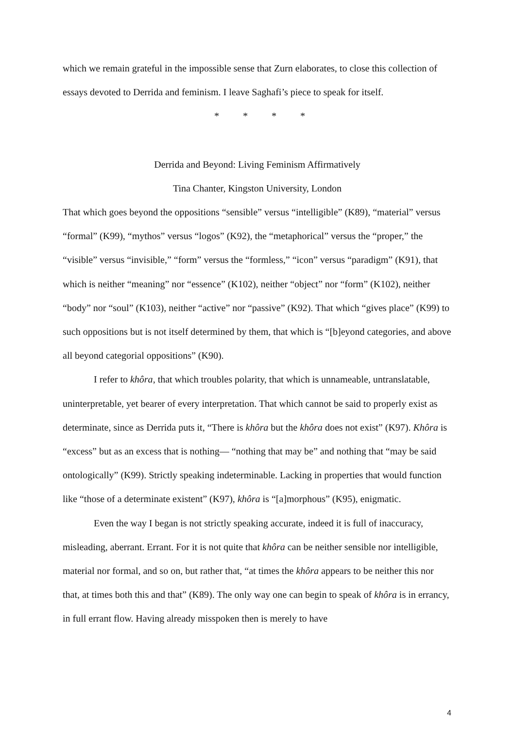which we remain grateful in the impossible sense that Zurn elaborates, to close this collection of essays devoted to Derrida and feminism. I leave Saghafi’s piece to speak for itself.
* * * *
Derrida and Beyond: Living Feminism Affirmatively
Tina Chanter, Kingston University, London
That which goes beyond the oppositions “sensible” versus “intelligible” (K89), “material” versus “formal” (K99), “mythos” versus “logos” (K92), the “metaphorical” versus the “proper,” the “visible” versus “invisible,” “form” versus the “formless,” “icon” versus “paradigm” (K91), that which is neither “meaning” nor “essence” (K102), neither “object” nor “form” (K102), neither “body” nor “soul” (K103), neither “active” nor “passive” (K92). That which “gives place” (K99) to such oppositions but is not itself determined by them, that which is “[b]eyond categories, and above all beyond categorial oppositions” (K90).
I refer to khôra, that which troubles polarity, that which is unnameable, untranslatable, uninterpretable, yet bearer of every interpretation. That which cannot be said to properly exist as determinate, since as Derrida puts it, “There is khôra but the khôra does not exist” (K97). Khôra is “excess” but as an excess that is nothing— “nothing that may be” and nothing that “may be said ontologically” (K99). Strictly speaking indeterminable. Lacking in properties that would function like “those of a determinate existent” (K97), khôra is “[a]morphous” (K95), enigmatic.
Even the way I began is not strictly speaking accurate, indeed it is full of inaccuracy, misleading, aberrant. Errant. For it is not quite that khôra can be neither sensible nor intelligible, material nor formal, and so on, but rather that, “at times the khôra appears to be neither this nor that, at times both this and that” (K89). The only way one can begin to speak of khôra is in errancy, in full errant flow. Having already misspoken then is merely to have
4